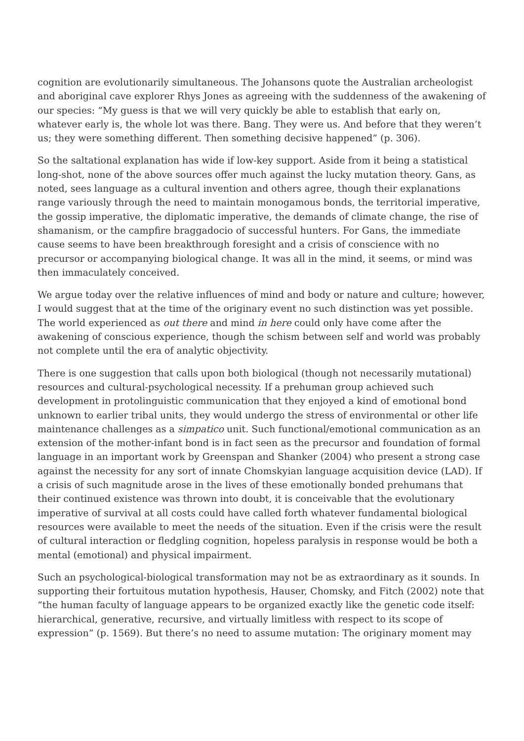cognition are evolutionarily simultaneous. The Johansons quote the Australian archeologist and aboriginal cave explorer Rhys Jones as agreeing with the suddenness of the awakening of our species: “My guess is that we will very quickly be able to establish that early on, whatever early is, the whole lot was there. Bang. They were us. And before that they weren’t us; they were something different. Then something decisive happened” (p. 306).
So the saltational explanation has wide if low-key support. Aside from it being a statistical long-shot, none of the above sources offer much against the lucky mutation theory. Gans, as noted, sees language as a cultural invention and others agree, though their explanations range variously through the need to maintain monogamous bonds, the territorial imperative, the gossip imperative, the diplomatic imperative, the demands of climate change, the rise of shamanism, or the campfire braggadocio of successful hunters. For Gans, the immediate cause seems to have been breakthrough foresight and a crisis of conscience with no precursor or accompanying biological change. It was all in the mind, it seems, or mind was then immaculately conceived.
We argue today over the relative influences of mind and body or nature and culture; however, I would suggest that at the time of the originary event no such distinction was yet possible. The world experienced as out there and mind in here could only have come after the awakening of conscious experience, though the schism between self and world was probably not complete until the era of analytic objectivity.
There is one suggestion that calls upon both biological (though not necessarily mutational) resources and cultural-psychological necessity. If a prehuman group achieved such development in protolinguistic communication that they enjoyed a kind of emotional bond unknown to earlier tribal units, they would undergo the stress of environmental or other life maintenance challenges as a simpatico unit. Such functional/emotional communication as an extension of the mother-infant bond is in fact seen as the precursor and foundation of formal language in an important work by Greenspan and Shanker (2004) who present a strong case against the necessity for any sort of innate Chomskyian language acquisition device (LAD). If a crisis of such magnitude arose in the lives of these emotionally bonded prehumans that their continued existence was thrown into doubt, it is conceivable that the evolutionary imperative of survival at all costs could have called forth whatever fundamental biological resources were available to meet the needs of the situation. Even if the crisis were the result of cultural interaction or fledgling cognition, hopeless paralysis in response would be both a mental (emotional) and physical impairment.
Such an psychological-biological transformation may not be as extraordinary as it sounds. In supporting their fortuitous mutation hypothesis, Hauser, Chomsky, and Fitch (2002) note that “the human faculty of language appears to be organized exactly like the genetic code itself: hierarchical, generative, recursive, and virtually limitless with respect to its scope of expression” (p. 1569). But there’s no need to assume mutation: The originary moment may